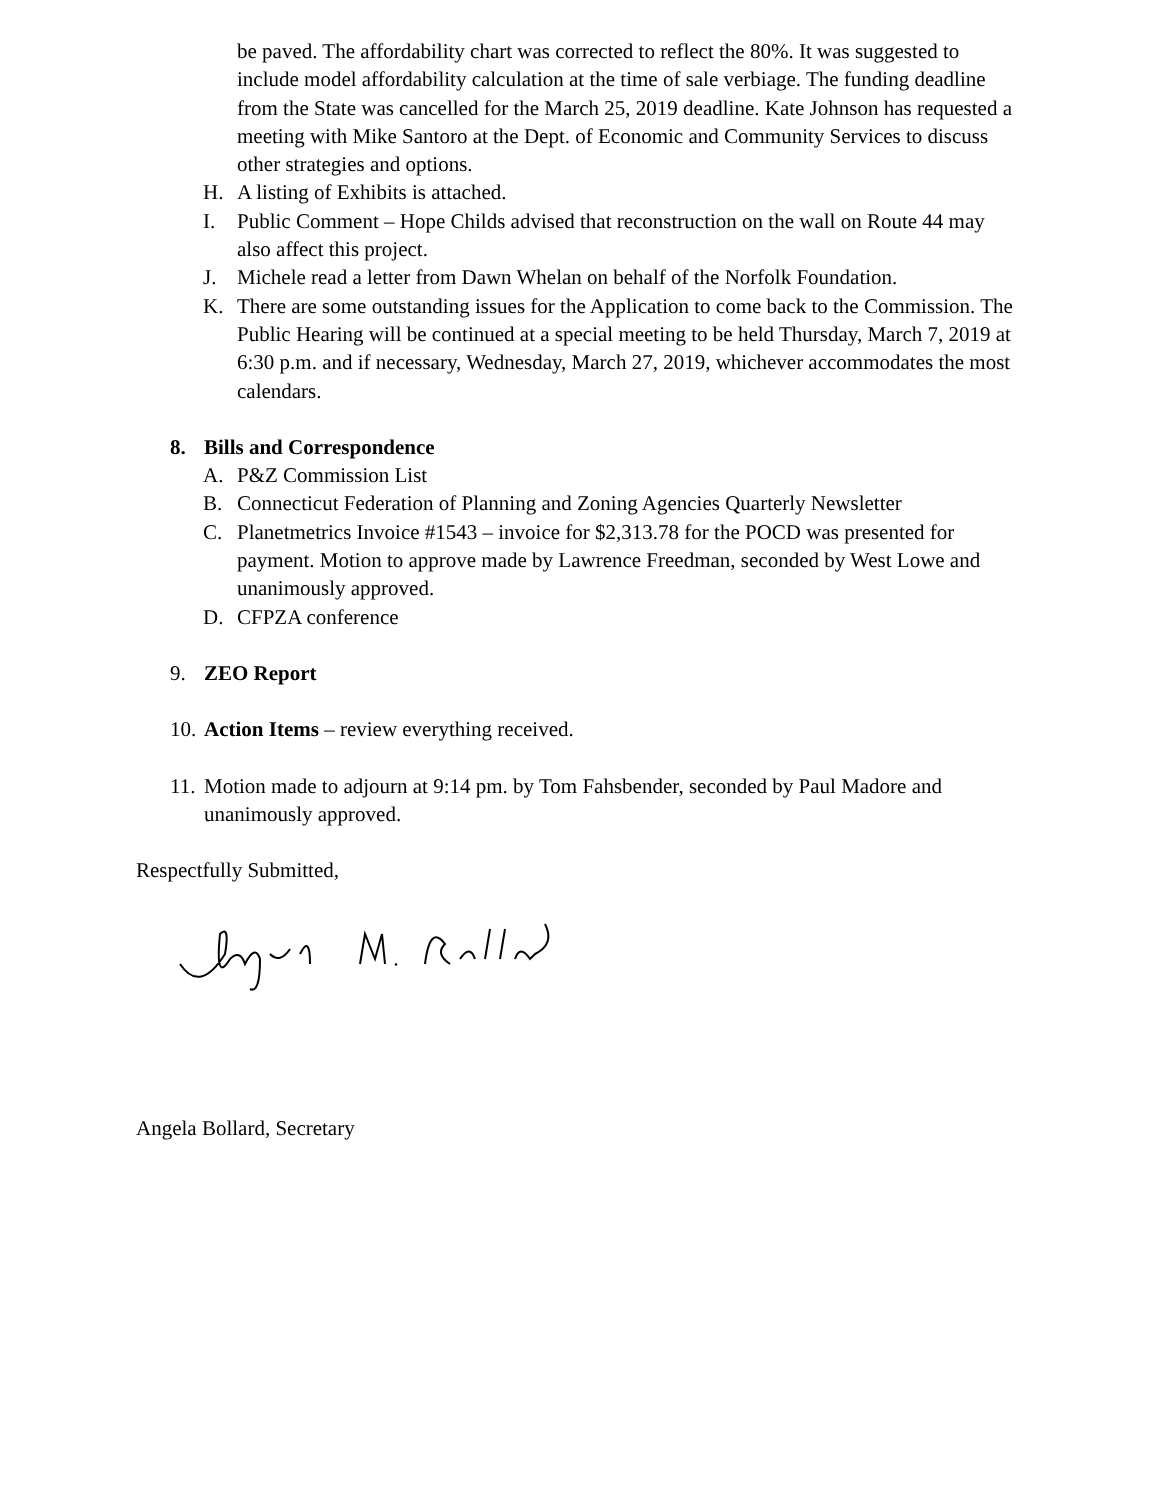be paved. The affordability chart was corrected to reflect the 80%. It was suggested to include model affordability calculation at the time of sale verbiage. The funding deadline from the State was cancelled for the March 25, 2019 deadline. Kate Johnson has requested a meeting with Mike Santoro at the Dept. of Economic and Community Services to discuss other strategies and options.
H. A listing of Exhibits is attached.
I. Public Comment – Hope Childs advised that reconstruction on the wall on Route 44 may also affect this project.
J. Michele read a letter from Dawn Whelan on behalf of the Norfolk Foundation.
K. There are some outstanding issues for the Application to come back to the Commission. The Public Hearing will be continued at a special meeting to be held Thursday, March 7, 2019 at 6:30 p.m. and if necessary, Wednesday, March 27, 2019, whichever accommodates the most calendars.
8. Bills and Correspondence
A. P&Z Commission List
B. Connecticut Federation of Planning and Zoning Agencies Quarterly Newsletter
C. Planetmetrics Invoice #1543 – invoice for $2,313.78 for the POCD was presented for payment. Motion to approve made by Lawrence Freedman, seconded by West Lowe and unanimously approved.
D. CFPZA conference
9. ZEO Report
10. Action Items – review everything received.
11. Motion made to adjourn at 9:14 pm. by Tom Fahsbender, seconded by Paul Madore and unanimously approved.
Respectfully Submitted,
Angela Bollard, Secretary